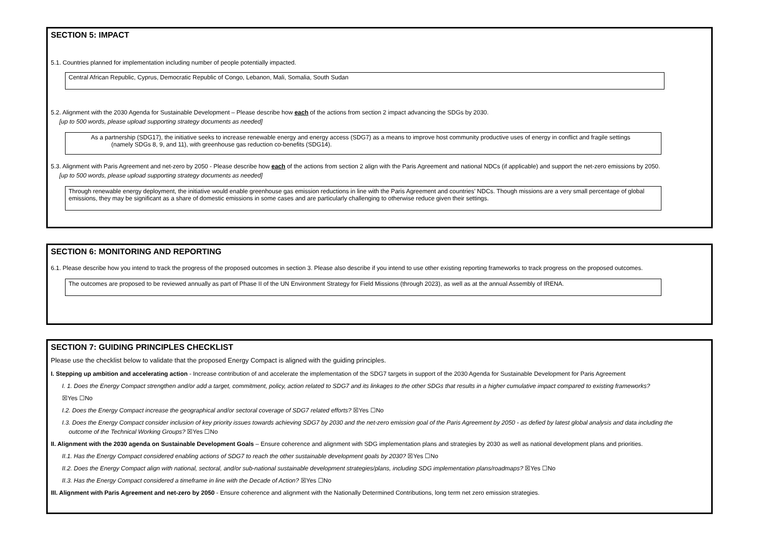SECTION 5: IMPACT
5.1. Countries planned for implementation including number of people potentially impacted.
Central African Republic, Cyprus, Democratic Republic of Congo, Lebanon, Mali, Somalia, South Sudan
5.2. Alignment with the 2030 Agenda for Sustainable Development – Please describe how each of the actions from section 2 impact advancing the SDGs by 2030.
[up to 500 words, please upload supporting strategy documents as needed]
As a partnership (SDG17), the initiative seeks to increase renewable energy and energy access (SDG7) as a means to improve host community productive uses of energy in conflict and fragile settings
(namely SDGs 8, 9, and 11), with greenhouse gas reduction co-benefits (SDG14).
5.3. Alignment with Paris Agreement and net-zero by 2050 - Please describe how each of the actions from section 2 align with the Paris Agreement and national NDCs (if applicable) and support the net-zero emissions by 2050.
[up to 500 words, please upload supporting strategy documents as needed]
Through renewable energy deployment, the initiative would enable greenhouse gas emission reductions in line with the Paris Agreement and countries' NDCs. Though missions are a very small percentage of global emissions, they may be significant as a share of domestic emissions in some cases and are particularly challenging to otherwise reduce given their settings.
SECTION 6: MONITORING AND REPORTING
6.1. Please describe how you intend to track the progress of the proposed outcomes in section 3. Please also describe if you intend to use other existing reporting frameworks to track progress on the proposed outcomes.
The outcomes are proposed to be reviewed annually as part of Phase II of the UN Environment Strategy for Field Missions (through 2023), as well as at the annual Assembly of IRENA.
SECTION 7: GUIDING PRINCIPLES CHECKLIST
Please use the checklist below to validate that the proposed Energy Compact is aligned with the guiding principles.
I. Stepping up ambition and accelerating action - Increase contribution of and accelerate the implementation of the SDG7 targets in support of the 2030 Agenda for Sustainable Development for Paris Agreement
I. 1. Does the Energy Compact strengthen and/or add a target, commitment, policy, action related to SDG7 and its linkages to the other SDGs that results in a higher cumulative impact compared to existing frameworks?
☒Yes ☐No
I.2. Does the Energy Compact increase the geographical and/or sectoral coverage of SDG7 related efforts? ☒Yes ☐No
I.3. Does the Energy Compact consider inclusion of key priority issues towards achieving SDG7 by 2030 and the net-zero emission goal of the Paris Agreement by 2050 - as defied by latest global analysis and data including the
outcome of the Technical Working Groups? ☒Yes ☐No
II. Alignment with the 2030 agenda on Sustainable Development Goals – Ensure coherence and alignment with SDG implementation plans and strategies by 2030 as well as national development plans and priorities.
II.1. Has the Energy Compact considered enabling actions of SDG7 to reach the other sustainable development goals by 2030? ☒Yes ☐No
II.2. Does the Energy Compact align with national, sectoral, and/or sub-national sustainable development strategies/plans, including SDG implementation plans/roadmaps? ☒Yes ☐No
II.3. Has the Energy Compact considered a timeframe in line with the Decade of Action? ☒Yes ☐No
III. Alignment with Paris Agreement and net-zero by 2050 - Ensure coherence and alignment with the Nationally Determined Contributions, long term net zero emission strategies.